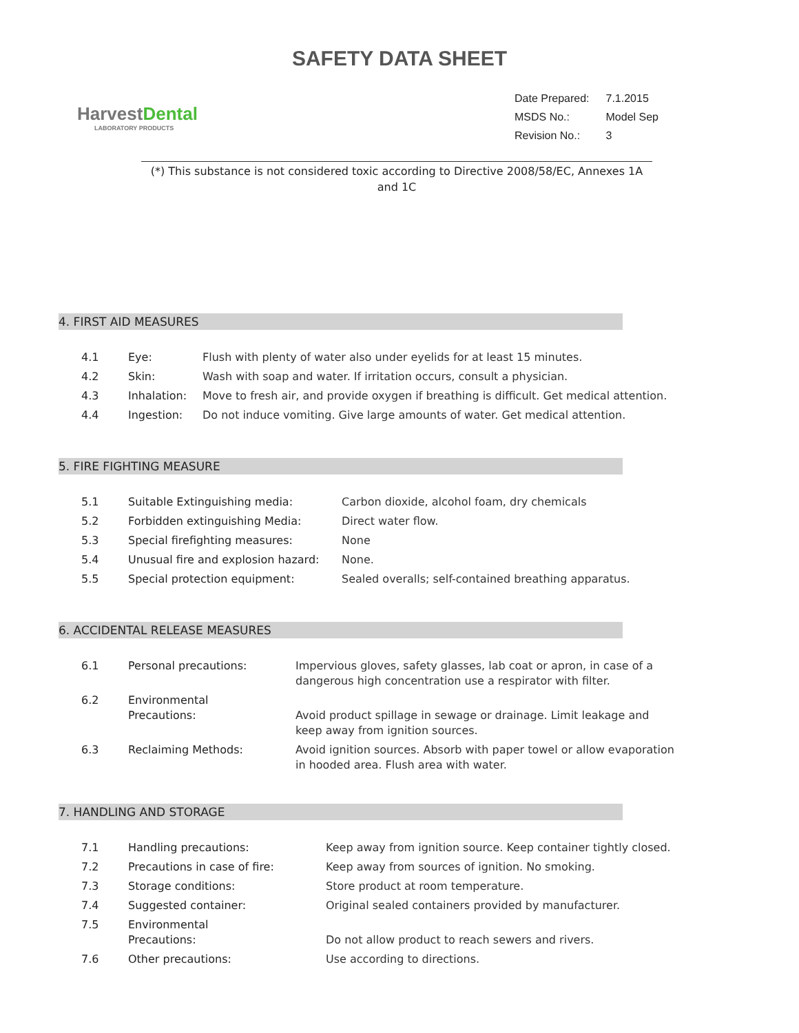SAFETY DATA SHEET
HarvestDental
LABORATORY PRODUCTS
| Date Prepared: | 7.1.2015 |
| MSDS No.: | Model Sep |
| Revision No.: | 3 |
(*) This substance is not considered toxic according to Directive 2008/58/EC, Annexes 1A and 1C
4. FIRST AID MEASURES
| 4.1 | Eye: | Flush with plenty of water also under eyelids for at least 15 minutes. |
| 4.2 | Skin: | Wash with soap and water. If irritation occurs, consult a physician. |
| 4.3 | Inhalation: | Move to fresh air, and provide oxygen if breathing is difficult. Get medical attention. |
| 4.4 | Ingestion: | Do not induce vomiting. Give large amounts of water. Get medical attention. |
5. FIRE FIGHTING MEASURE
| 5.1 | Suitable Extinguishing media: | Carbon dioxide, alcohol foam, dry chemicals |
| 5.2 | Forbidden extinguishing Media: | Direct water flow. |
| 5.3 | Special firefighting measures: | None |
| 5.4 | Unusual fire and explosion hazard: | None. |
| 5.5 | Special protection equipment: | Sealed overalls; self-contained breathing apparatus. |
6. ACCIDENTAL RELEASE MEASURES
| 6.1 | Personal precautions: | Impervious gloves, safety glasses, lab coat or apron, in case of a dangerous high concentration use a respirator with filter. |
| 6.2 | Environmental Precautions: | Avoid product spillage in sewage or drainage. Limit leakage and keep away from ignition sources. |
| 6.3 | Reclaiming Methods: | Avoid ignition sources. Absorb with paper towel or allow evaporation in hooded area. Flush area with water. |
7. HANDLING AND STORAGE
| 7.1 | Handling precautions: | Keep away from ignition source. Keep container tightly closed. |
| 7.2 | Precautions in case of fire: | Keep away from sources of ignition. No smoking. |
| 7.3 | Storage conditions: | Store product at room temperature. |
| 7.4 | Suggested container: | Original sealed containers provided by manufacturer. |
| 7.5 | Environmental Precautions: | Do not allow product to reach sewers and rivers. |
| 7.6 | Other precautions: | Use according to directions. |